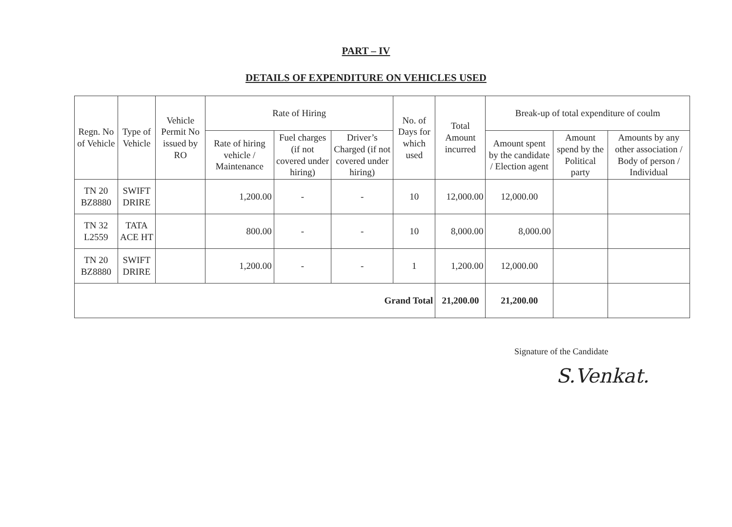PART – IV
DETAILS OF EXPENDITURE ON VEHICLES USED
| Regn. No of Vehicle | Type of Vehicle | Vehicle Permit No issued by RO | Rate of Hiring | | | No. of Days for which used | Total Amount incurred | Break-up of total expenditure of coulm | | |
| --- | --- | --- | --- | --- | --- | --- | --- | --- | --- | --- |
| | | | Rate of hiring vehicle / Maintenance | Fuel charges (if not covered under hiring) | Driver’s Charged (if not covered under hiring) | | | Amount spent by the candidate / Election agent | Amount spend by the Political party | Amounts by any other association / Body of person / Individual |
| TN 20 BZ8880 | SWIFT DRIRE | | 1,200.00 | - | - | 10 | 12,000.00 | 12,000.00 | | |
| TN 32 L2559 | TATA ACE HT | | 800.00 | - | - | 10 | 8,000.00 | 8,000.00 | | |
| TN 20 BZ8880 | SWIFT DRIRE | | 1,200.00 | - | - | 1 | 1,200.00 | 12,000.00 | | |
| Grand Total | | | | | | | 21,200.00 | 21,200.00 | | |
Signature of the Candidate
S.Venkat.